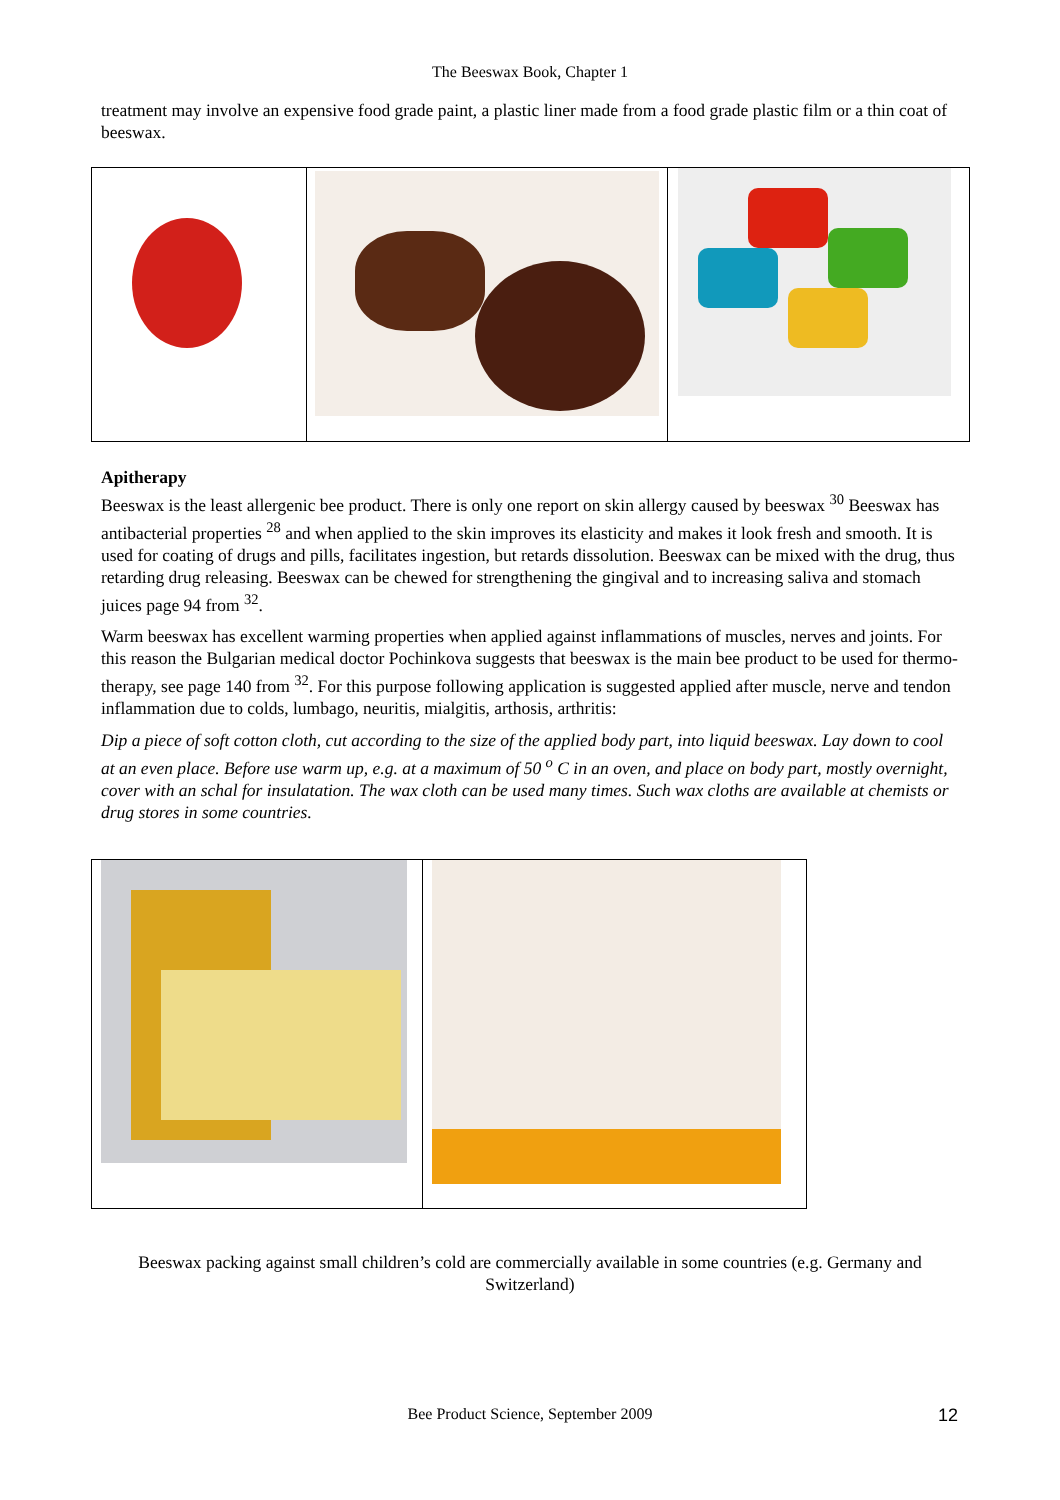The Beeswax Book, Chapter 1
treatment may involve an expensive food grade paint, a plastic liner made from a food grade plastic film or a thin coat of beeswax.
Apitherapy
Beeswax is the least allergenic bee product. There is only one report on skin allergy caused by beeswax <sup>30</sup> Beeswax has antibacterial properties <sup>28</sup> and when applied to the skin improves its elasticity and makes it look fresh and smooth. It is used for coating of drugs and pills, facilitates ingestion, but retards dissolution. Beeswax can be mixed with the drug, thus retarding drug releasing. Beeswax can be chewed for strengthening the gingival and to increasing saliva and stomach juices page 94 from <sup>32</sup>.
Warm beeswax has excellent warming properties when applied against inflammations of muscles, nerves and joints. For this reason the Bulgarian medical doctor Pochinkova suggests that beeswax is the main bee product to be used for thermo-therapy, see page 140 from <sup>32</sup>. For this purpose following application is suggested applied after muscle, nerve and tendon inflammation due to colds, lumbago, neuritis, mialgitis, arthosis, arthritis:
Dip a piece of soft cotton cloth, cut according to the size of the applied body part, into liquid beeswax. Lay down to cool at an even place. Before use warm up, e.g. at a maximum of 50 <sup>o</sup> C in an oven, and place on body part, mostly overnight, cover with an schal for insulatation. The wax cloth can be used many times. Such wax cloths are available at chemists or drug stores in some countries.
Beeswax packing against small children’s cold are commercially available in some countries (e.g. Germany and Switzerland)
Bee Product Science, September 2009 12